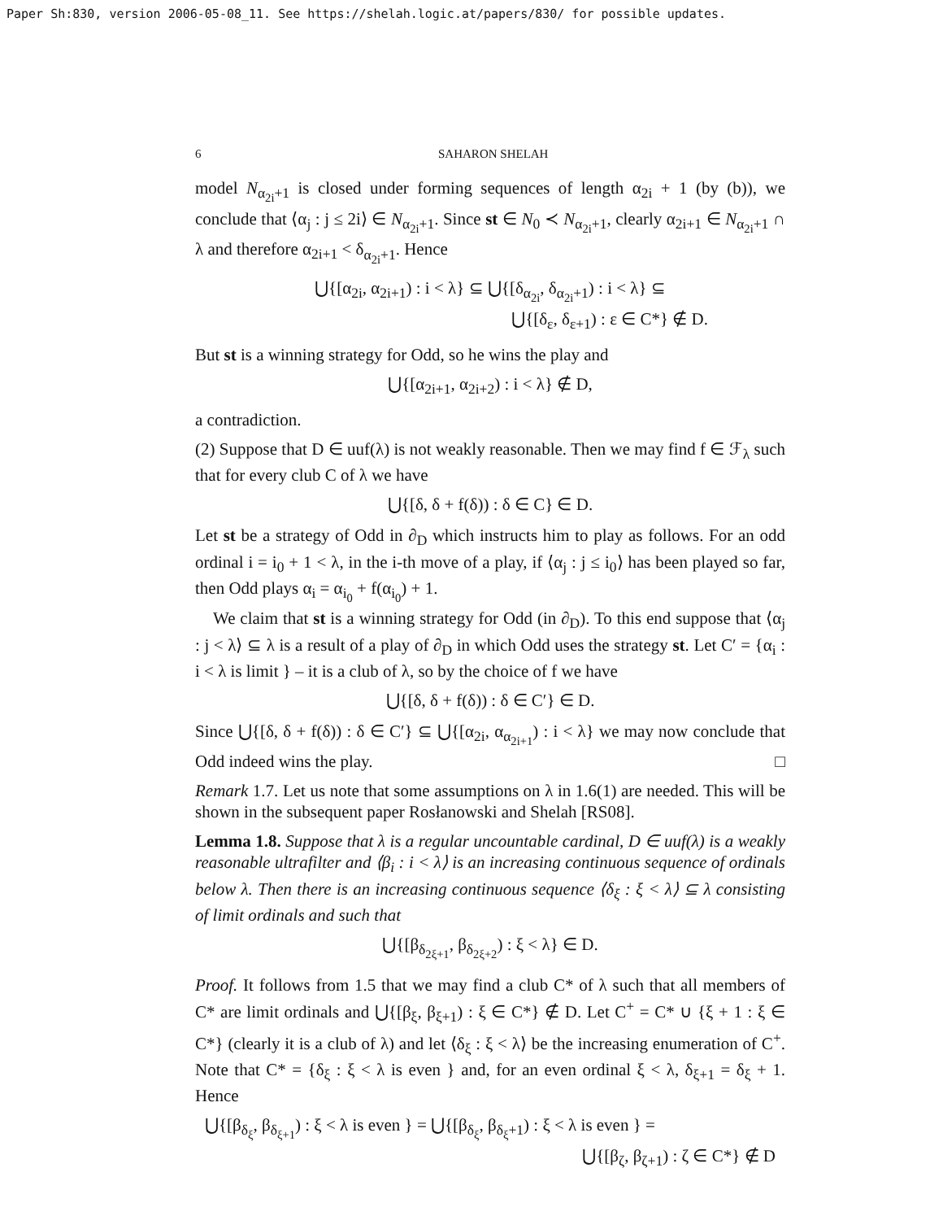Paper Sh:830, version 2006-05-08_11. See https://shelah.logic.at/papers/830/ for possible updates.
6 SAHARON SHELAH
model N<sub>α<sub>2i</sub>+1</sub> is closed under forming sequences of length α<sub>2i</sub> + 1 (by (b)), we conclude that ⟨α<sub>j</sub> : j ≤ 2i⟩ ∈ N<sub>α<sub>2i</sub>+1</sub>. Since st ∈ N<sub>0</sub> ≺ N<sub>α<sub>2i</sub>+1</sub>, clearly α<sub>2i+1</sub> ∈ N<sub>α<sub>2i</sub>+1</sub> ∩ λ and therefore α<sub>2i+1</sub> < δ<sub>α<sub>2i</sub>+1</sub>. Hence
⋃{[α<sub>2i</sub>, α<sub>2i+1</sub>) : i < λ} ⊆ ⋃{[δ<sub>α<sub>2i</sub></sub>, δ<sub>α<sub>2i</sub>+1</sub>) : i < λ} ⊆
⋃{[δ<sub>ε</sub>, δ<sub>ε+1</sub>) : ε ∈ C*} ∉ D.
But st is a winning strategy for Odd, so he wins the play and
⋃{[α<sub>2i+1</sub>, α<sub>2i+2</sub>) : i < λ} ∉ D,
a contradiction.
(2) Suppose that D ∈ uuf(λ) is not weakly reasonable. Then we may find f ∈ ℱ<sub>λ</sub> such that for every club C of λ we have
⋃{[δ, δ + f(δ)) : δ ∈ C} ∈ D.
Let st be a strategy of Odd in ∂<sub>D</sub> which instructs him to play as follows. For an odd ordinal i = i<sub>0</sub> + 1 < λ, in the i-th move of a play, if ⟨α<sub>j</sub> : j ≤ i<sub>0</sub>⟩ has been played so far, then Odd plays α<sub>i</sub> = α<sub>i<sub>0</sub></sub> + f(α<sub>i<sub>0</sub></sub>) + 1.
We claim that st is a winning strategy for Odd (in ∂<sub>D</sub>). To this end suppose that ⟨α<sub>j</sub> : j < λ⟩ ⊆ λ is a result of a play of ∂<sub>D</sub> in which Odd uses the strategy st. Let C′ = {α<sub>i</sub> : i < λ is limit } – it is a club of λ, so by the choice of f we have
⋃{[δ, δ + f(δ)) : δ ∈ C′} ∈ D.
Since ⋃{[δ, δ + f(δ)) : δ ∈ C′} ⊆ ⋃{[α<sub>2i</sub>, α<sub>α<sub>2i+1</sub></sub>) : i < λ} we may now conclude that Odd indeed wins the play. □
Remark 1.7. Let us note that some assumptions on λ in 1.6(1) are needed. This will be shown in the subsequent paper Rosłanowski and Shelah [RS08].
Lemma 1.8. Suppose that λ is a regular uncountable cardinal, D ∈ uuf(λ) is a weakly reasonable ultrafilter and ⟨β<sub>i</sub> : i < λ⟩ is an increasing continuous sequence of ordinals below λ. Then there is an increasing continuous sequence ⟨δ<sub>ξ</sub> : ξ < λ⟩ ⊆ λ consisting of limit ordinals and such that
⋃{[β<sub>δ<sub>2ξ+1</sub></sub>, β<sub>δ<sub>2ξ+2</sub></sub>) : ξ < λ} ∈ D.
Proof. It follows from 1.5 that we may find a club C* of λ such that all members of C* are limit ordinals and ⋃{[β<sub>ξ</sub>, β<sub>ξ+1</sub>) : ξ ∈ C*} ∉ D. Let C<sup>+</sup> = C* ∪ {ξ + 1 : ξ ∈ C*} (clearly it is a club of λ) and let ⟨δ<sub>ξ</sub> : ξ < λ⟩ be the increasing enumeration of C<sup>+</sup>. Note that C* = {δ<sub>ξ</sub> : ξ < λ is even } and, for an even ordinal ξ < λ, δ<sub>ξ+1</sub> = δ<sub>ξ</sub> + 1. Hence
⋃{[β<sub>δ<sub>ξ</sub></sub>, β<sub>δ<sub>ξ+1</sub></sub>) : ξ < λ is even } = ⋃{[β<sub>δ<sub>ξ</sub></sub>, β<sub>δ<sub>ξ</sub>+1</sub>) : ξ < λ is even } =
⋃{[β<sub>ζ</sub>, β<sub>ζ+1</sub>) : ζ ∈ C*} ∉ D